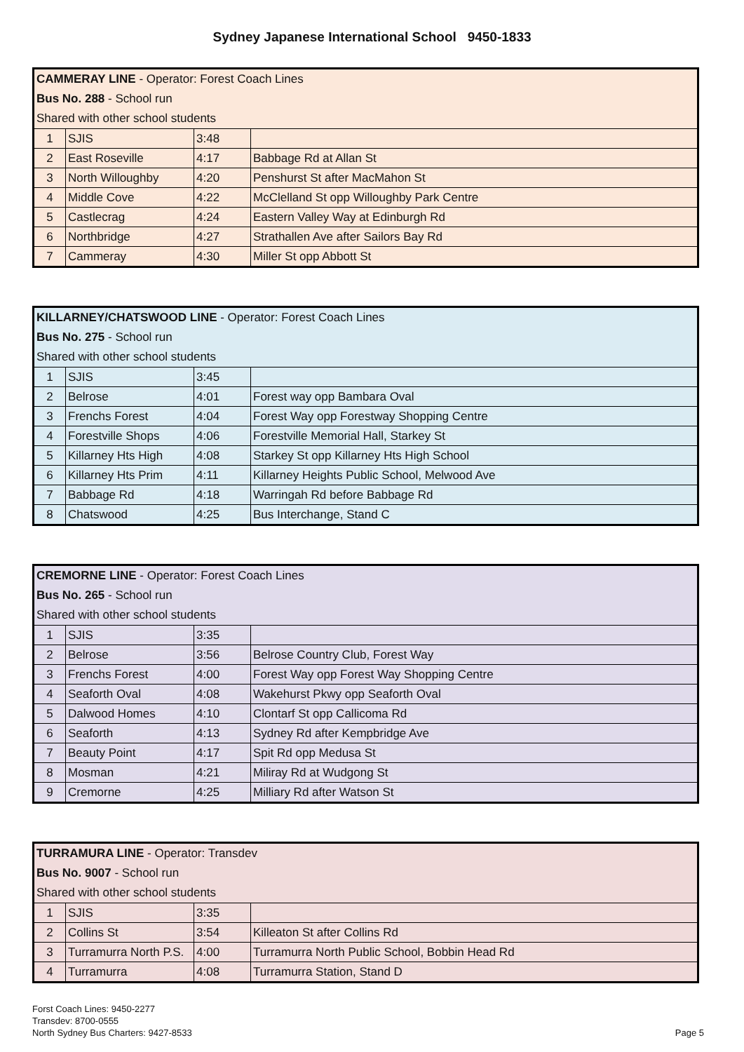Sydney Japanese International School 9450-1833
| CAMMERAY LINE - Operator: Forest Coach Lines | | | |
| Bus No. 288 - School run | | | |
| Shared with other school students | | | |
| 1 | SJIS | 3:48 | |
| 2 | East Roseville | 4:17 | Babbage Rd at Allan St |
| 3 | North Willoughby | 4:20 | Penshurst St after MacMahon St |
| 4 | Middle Cove | 4:22 | McClelland St opp Willoughby Park Centre |
| 5 | Castlecrag | 4:24 | Eastern Valley Way at Edinburgh Rd |
| 6 | Northbridge | 4:27 | Strathallen Ave after Sailors Bay Rd |
| 7 | Cammeray | 4:30 | Miller St opp Abbott St |
| KILLARNEY/CHATSWOOD LINE - Operator: Forest Coach Lines | | | |
| Bus No. 275 - School run | | | |
| Shared with other school students | | | |
| 1 | SJIS | 3:45 | |
| 2 | Belrose | 4:01 | Forest way opp Bambara Oval |
| 3 | Frenchs Forest | 4:04 | Forest Way opp Forestway Shopping Centre |
| 4 | Forestville Shops | 4:06 | Forestville Memorial Hall, Starkey St |
| 5 | Killarney Hts High | 4:08 | Starkey St opp Killarney Hts High School |
| 6 | Killarney Hts Prim | 4:11 | Killarney Heights Public School, Melwood Ave |
| 7 | Babbage Rd | 4:18 | Warringah Rd before Babbage Rd |
| 8 | Chatswood | 4:25 | Bus Interchange, Stand C |
| CREMORNE LINE - Operator: Forest Coach Lines | | | |
| Bus No. 265 - School run | | | |
| Shared with other school students | | | |
| 1 | SJIS | 3:35 | |
| 2 | Belrose | 3:56 | Belrose Country Club, Forest Way |
| 3 | Frenchs Forest | 4:00 | Forest Way opp Forest Way Shopping Centre |
| 4 | Seaforth Oval | 4:08 | Wakehurst Pkwy opp Seaforth Oval |
| 5 | Dalwood Homes | 4:10 | Clontarf St opp Callicoma Rd |
| 6 | Seaforth | 4:13 | Sydney Rd after Kempbridge Ave |
| 7 | Beauty Point | 4:17 | Spit Rd opp Medusa St |
| 8 | Mosman | 4:21 | Miliray Rd at Wudgong St |
| 9 | Cremorne | 4:25 | Milliary Rd after Watson St |
| TURRAMURA LINE - Operator: Transdev | | | |
| Bus No. 9007 - School run | | | |
| Shared with other school students | | | |
| 1 | SJIS | 3:35 | |
| 2 | Collins St | 3:54 | Killeaton St after Collins Rd |
| 3 | Turramurra North P.S. | 4:00 | Turramurra North Public School, Bobbin Head Rd |
| 4 | Turramurra | 4:08 | Turramurra Station, Stand D |
Forst Coach Lines: 9450-2277
Transdev: 8700-0555
North Sydney Bus Charters: 9427-8533
Page 5